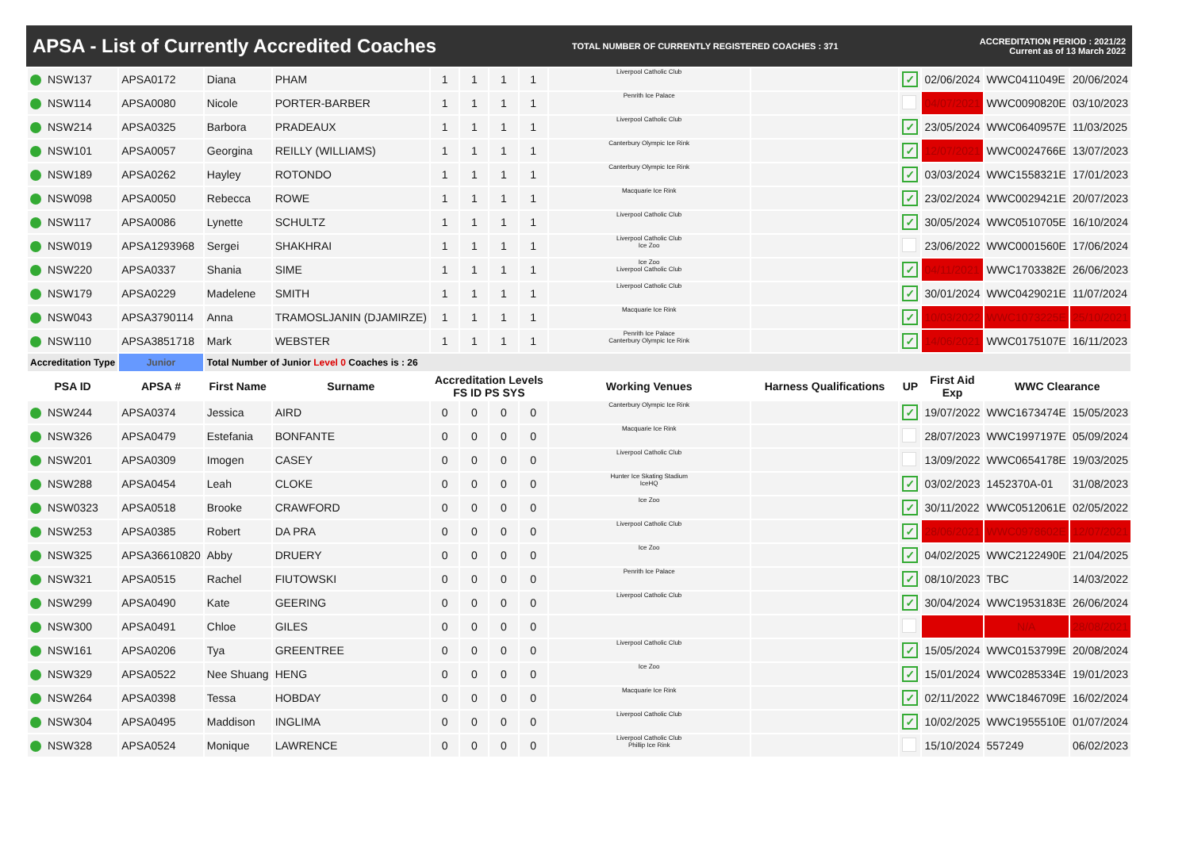APSA - List of Currently Accredited Coaches
TOTAL NUMBER OF CURRENTLY REGISTERED COACHES : 371
ACCREDITATION PERIOD : 2021/22
Current as of 13 March 2022
| NSW137 | APSA0172 | Diana | PHAM | 1 | 1 | 1 | 1 | Liverpool Catholic Club | | ✓ | 02/06/2024 | WWC0411049E | 20/06/2024 |
| NSW114 | APSA0080 | Nicole | PORTER-BARBER | 1 | 1 | 1 | 1 | Penrith Ice Palace | | | 04/07/2021 | WWC0090820E | 03/10/2023 |
| NSW214 | APSA0325 | Barbora | PRADEAUX | 1 | 1 | 1 | 1 | Liverpool Catholic Club | | ✓ | 23/05/2024 | WWC0640957E | 11/03/2025 |
| NSW101 | APSA0057 | Georgina | REILLY (WILLIAMS) | 1 | 1 | 1 | 1 | Canterbury Olympic Ice Rink | | ✓ | 12/07/2021 | WWC0024766E | 13/07/2023 |
| NSW189 | APSA0262 | Hayley | ROTONDO | 1 | 1 | 1 | 1 | Canterbury Olympic Ice Rink | | ✓ | 03/03/2024 | WWC1558321E | 17/01/2023 |
| NSW098 | APSA0050 | Rebecca | ROWE | 1 | 1 | 1 | 1 | Macquarie Ice Rink | | ✓ | 23/02/2024 | WWC0029421E | 20/07/2023 |
| NSW117 | APSA0086 | Lynette | SCHULTZ | 1 | 1 | 1 | 1 | Liverpool Catholic Club | | ✓ | 30/05/2024 | WWC0510705E | 16/10/2024 |
| NSW019 | APSA1293968 | Sergei | SHAKHRAI | 1 | 1 | 1 | 1 | Liverpool Catholic Club Ice Zoo | | | 23/06/2022 | WWC0001560E | 17/06/2024 |
| NSW220 | APSA0337 | Shania | SIME | 1 | 1 | 1 | 1 | Ice Zoo Liverpool Catholic Club | | ✓ | 04/11/2021 | WWC1703382E | 26/06/2023 |
| NSW179 | APSA0229 | Madelene | SMITH | 1 | 1 | 1 | 1 | Liverpool Catholic Club | | ✓ | 30/01/2024 | WWC0429021E | 11/07/2024 |
| NSW043 | APSA3790114 | Anna | TRAMOSLJANIN (DJAMIRZE) | 1 | 1 | 1 | 1 | Macquarie Ice Rink | | ✓ | 10/03/2022 | WWC1073225E | 25/10/2021 |
| NSW110 | APSA3851718 | Mark | WEBSTER | 1 | 1 | 1 | 1 | Penrith Ice Palace Canterbury Olympic Ice Rink | | ✓ | 14/06/2021 | WWC0175107E | 16/11/2023 |
| Accreditation Type | Junior | Total Number of Junior Level 0 Coaches is : 26 | | | | | | | | | | | |
| PSA ID | APSA # | First Name | Surname | Accreditation Levels FS ID PS SYS | | | | Working Venues | Harness Qualifications | UP | First Aid Exp | WWC Clearance | |
| NSW244 | APSA0374 | Jessica | AIRD | 0 | 0 | 0 | 0 | Canterbury Olympic Ice Rink | | ✓ | 19/07/2022 | WWC1673474E | 15/05/2023 |
| NSW326 | APSA0479 | Estefania | BONFANTE | 0 | 0 | 0 | 0 | Macquarie Ice Rink | | | 28/07/2023 | WWC1997197E | 05/09/2024 |
| NSW201 | APSA0309 | Imogen | CASEY | 0 | 0 | 0 | 0 | Liverpool Catholic Club | | | 13/09/2022 | WWC0654178E | 19/03/2025 |
| NSW288 | APSA0454 | Leah | CLOKE | 0 | 0 | 0 | 0 | Hunter Ice Skating Stadium IceHQ | | ✓ | 03/02/2023 | 1452370A-01 | 31/08/2023 |
| NSW0323 | APSA0518 | Brooke | CRAWFORD | 0 | 0 | 0 | 0 | Ice Zoo | | ✓ | 30/11/2022 | WWC0512061E | 02/05/2022 |
| NSW253 | APSA0385 | Robert | DA PRA | 0 | 0 | 0 | 0 | Liverpool Catholic Club | | ✓ | 28/06/2021 | WWC0978602E | 12/07/2021 |
| NSW325 | APSA36610820 | Abby | DRUERY | 0 | 0 | 0 | 0 | Ice Zoo | | ✓ | 04/02/2025 | WWC2122490E | 21/04/2025 |
| NSW321 | APSA0515 | Rachel | FIUTOWSKI | 0 | 0 | 0 | 0 | Penrith Ice Palace | | ✓ | 08/10/2023 | TBC | 14/03/2022 |
| NSW299 | APSA0490 | Kate | GEERING | 0 | 0 | 0 | 0 | Liverpool Catholic Club | | ✓ | 30/04/2024 | WWC1953183E | 26/06/2024 |
| NSW300 | APSA0491 | Chloe | GILES | 0 | 0 | 0 | 0 | | | | | N/A | 28/08/2021 |
| NSW161 | APSA0206 | Tya | GREENTREE | 0 | 0 | 0 | 0 | Liverpool Catholic Club | | ✓ | 15/05/2024 | WWC0153799E | 20/08/2024 |
| NSW329 | APSA0522 | Nee Shuang | HENG | 0 | 0 | 0 | 0 | Ice Zoo | | ✓ | 15/01/2024 | WWC0285334E | 19/01/2023 |
| NSW264 | APSA0398 | Tessa | HOBDAY | 0 | 0 | 0 | 0 | Macquarie Ice Rink | | ✓ | 02/11/2022 | WWC1846709E | 16/02/2024 |
| NSW304 | APSA0495 | Maddison | INGLIMA | 0 | 0 | 0 | 0 | Liverpool Catholic Club | | ✓ | 10/02/2025 | WWC1955510E | 01/07/2024 |
| NSW328 | APSA0524 | Monique | LAWRENCE | 0 | 0 | 0 | 0 | Liverpool Catholic Club Phillip Ice Rink | | | 15/10/2024 | 557249 | 06/02/2023 |